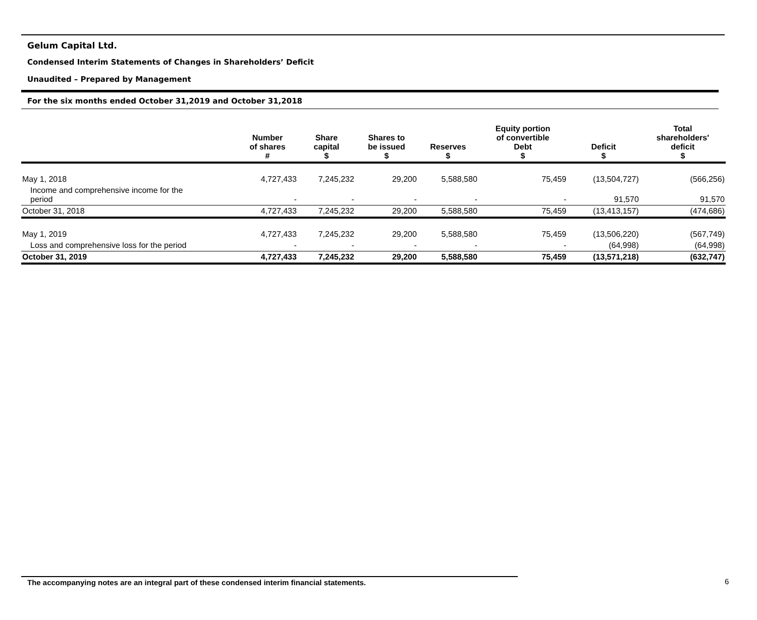Gelum Capital Ltd.
Condensed Interim Statements of Changes in Shareholders’ Deficit
Unaudited – Prepared by Management
For the six months ended October 31,2019 and October 31,2018
| | Number of shares # | Share capital $ | Shares to be issued $ | Reserves $ | Equity portion of convertible Debt $ | Deficit $ | Total shareholders' deficit $ |
| --- | --- | --- | --- | --- | --- | --- | --- |
| May 1, 2018 | 4,727,433 | 7,245,232 | 29,200 | 5,588,580 | 75,459 | (13,504,727) | (566,256) |
| Income and comprehensive income for the period | - | - | - | - | - | 91,570 | 91,570 |
| October 31, 2018 | 4,727,433 | 7,245,232 | 29,200 | 5,588,580 | 75,459 | (13,413,157) | (474,686) |
| May 1, 2019 | 4,727,433 | 7,245,232 | 29,200 | 5,588,580 | 75,459 | (13,506,220) | (567,749) |
| Loss and comprehensive loss for the period | - | - | - | - | - | (64,998) | (64,998) |
| October 31, 2019 | 4,727,433 | 7,245,232 | 29,200 | 5,588,580 | 75,459 | (13,571,218) | (632,747) |
The accompanying notes are an integral part of these condensed interim financial statements. 6